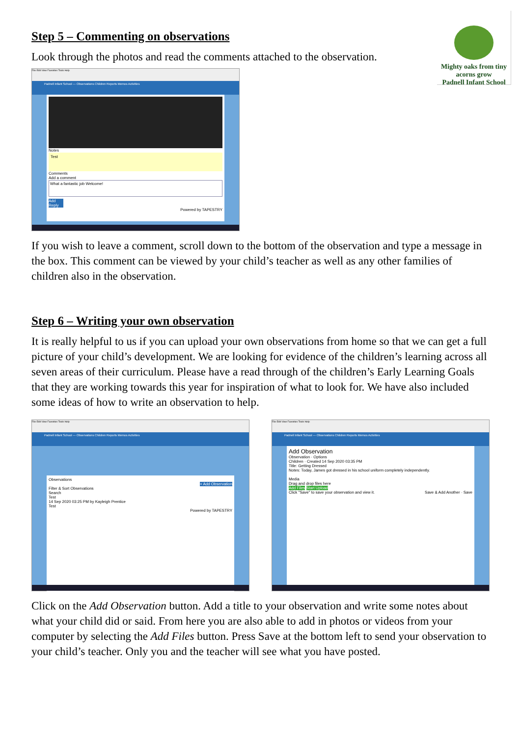Mighty oaks from tiny acorns grow
Padnell Infant School
Step 5 – Commenting on observations
Look through the photos and read the comments attached to the observation.
File Edit View Favorites Tools Help
Padnell Infant School — Observations Children Reports Memos Activities
Notes
Test
Comments
Add a comment
What a fantastic job Welcome!
Add Reply
Powered by TAPESTRY
If you wish to leave a comment, scroll down to the bottom of the observation and type a message in the box. This comment can be viewed by your child’s teacher as well as any other families of children also in the observation.
Step 6 – Writing your own observation
It is really helpful to us if you can upload your own observations from home so that we can get a full picture of your child’s development. We are looking for evidence of the children’s learning across all seven areas of their curriculum. Please have a read through of the children’s Early Learning Goals that they are working towards this year for inspiration of what to look for. We have also included some ideas of how to write an observation to help.
File Edit View Favorites Tools Help
Padnell Infant School — Observations Children Reports Memos Activities
Observations
+ Add Observation
Filter & Sort Observations
Search
Test
14 Sep 2020 03:25 PM by Kayleigh Prentice
Test
Powered by TAPESTRY
File Edit View Favorites Tools Help
Padnell Infant School — Observations Children Reports Memos Activities
Add Observation
Observation · Options
Children · Created 14 Sep 2020 03:35 PM
Title: Getting Dressed
Notes: Today, James got dressed in his school uniform completely independently.
Media
Drag and drop files here
Add Files Start Upload
Click "Save" to save your observation and view it. Save & Add Another · Save
Click on the Add Observation button. Add a title to your observation and write some notes about what your child did or said. From here you are also able to add in photos or videos from your computer by selecting the Add Files button. Press Save at the bottom left to send your observation to your child’s teacher. Only you and the teacher will see what you have posted.